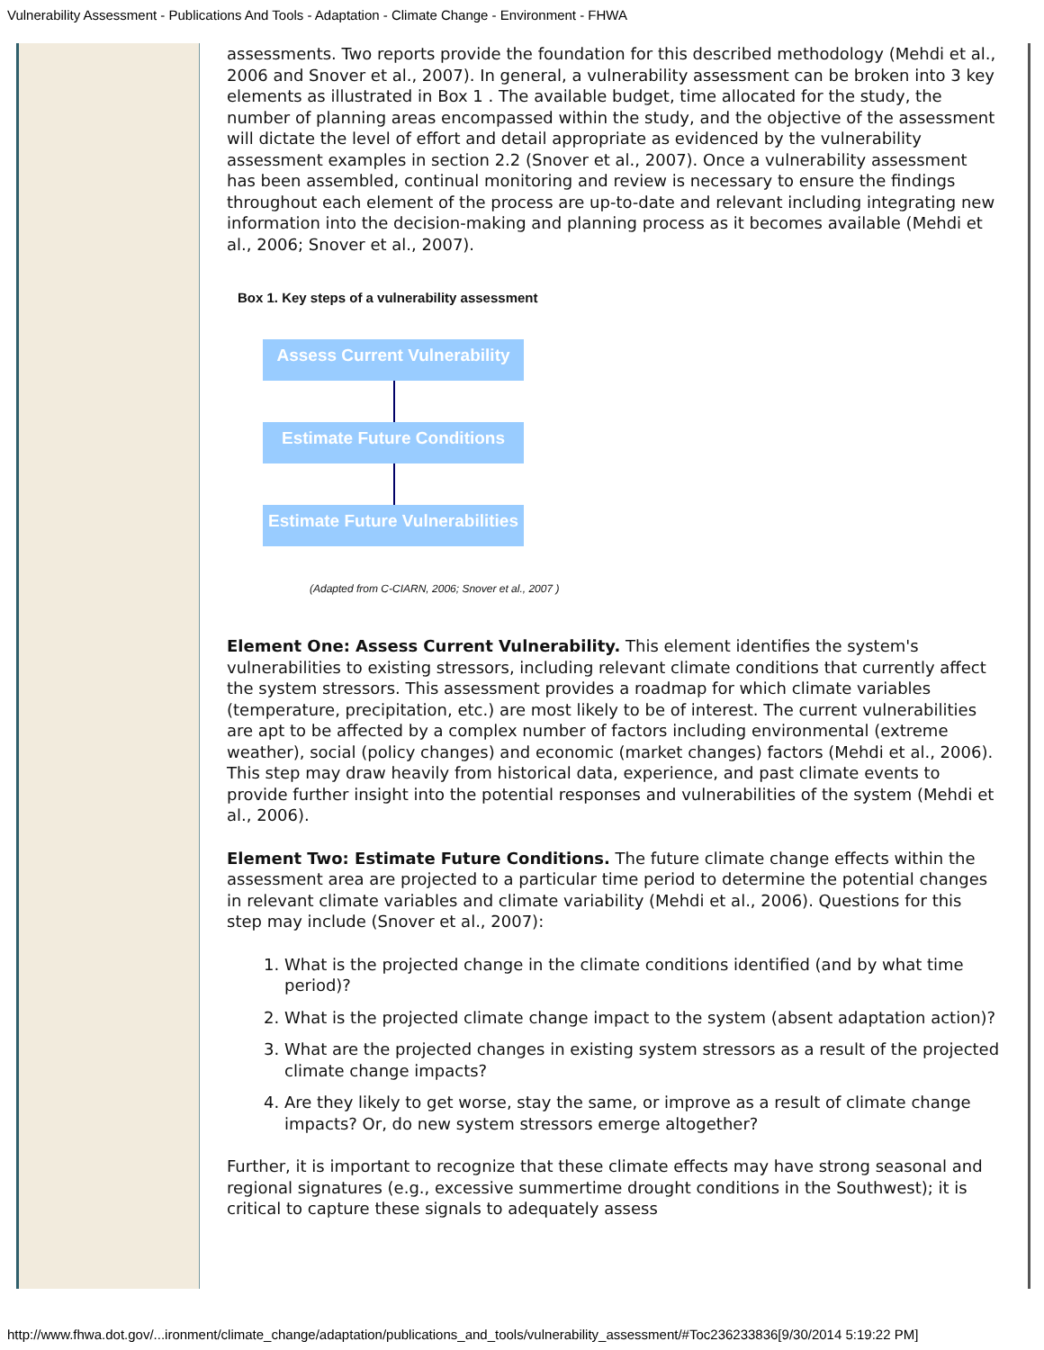Vulnerability Assessment - Publications And Tools - Adaptation - Climate Change - Environment - FHWA
assessments. Two reports provide the foundation for this described methodology (Mehdi et al., 2006 and Snover et al., 2007). In general, a vulnerability assessment can be broken into 3 key elements as illustrated in Box 1 . The available budget, time allocated for the study, the number of planning areas encompassed within the study, and the objective of the assessment will dictate the level of effort and detail appropriate as evidenced by the vulnerability assessment examples in section 2.2 (Snover et al., 2007). Once a vulnerability assessment has been assembled, continual monitoring and review is necessary to ensure the findings throughout each element of the process are up-to-date and relevant including integrating new information into the decision-making and planning process as it becomes available (Mehdi et al., 2006; Snover et al., 2007).
Box 1. Key steps of a vulnerability assessment
Assess Current Vulnerability
Estimate Future Conditions
Estimate Future Vulnerabilities
(Adapted from C-CIARN, 2006; Snover et al., 2007 )
Element One: Assess Current Vulnerability. This element identifies the system's vulnerabilities to existing stressors, including relevant climate conditions that currently affect the system stressors. This assessment provides a roadmap for which climate variables (temperature, precipitation, etc.) are most likely to be of interest. The current vulnerabilities are apt to be affected by a complex number of factors including environmental (extreme weather), social (policy changes) and economic (market changes) factors (Mehdi et al., 2006). This step may draw heavily from historical data, experience, and past climate events to provide further insight into the potential responses and vulnerabilities of the system (Mehdi et al., 2006).
Element Two: Estimate Future Conditions. The future climate change effects within the assessment area are projected to a particular time period to determine the potential changes in relevant climate variables and climate variability (Mehdi et al., 2006). Questions for this step may include (Snover et al., 2007):
1. What is the projected change in the climate conditions identified (and by what time period)?
2. What is the projected climate change impact to the system (absent adaptation action)?
3. What are the projected changes in existing system stressors as a result of the projected climate change impacts?
4. Are they likely to get worse, stay the same, or improve as a result of climate change impacts? Or, do new system stressors emerge altogether?
Further, it is important to recognize that these climate effects may have strong seasonal and regional signatures (e.g., excessive summertime drought conditions in the Southwest); it is critical to capture these signals to adequately assess
http://www.fhwa.dot.gov/...ironment/climate_change/adaptation/publications_and_tools/vulnerability_assessment/#Toc236233836[9/30/2014 5:19:22 PM]